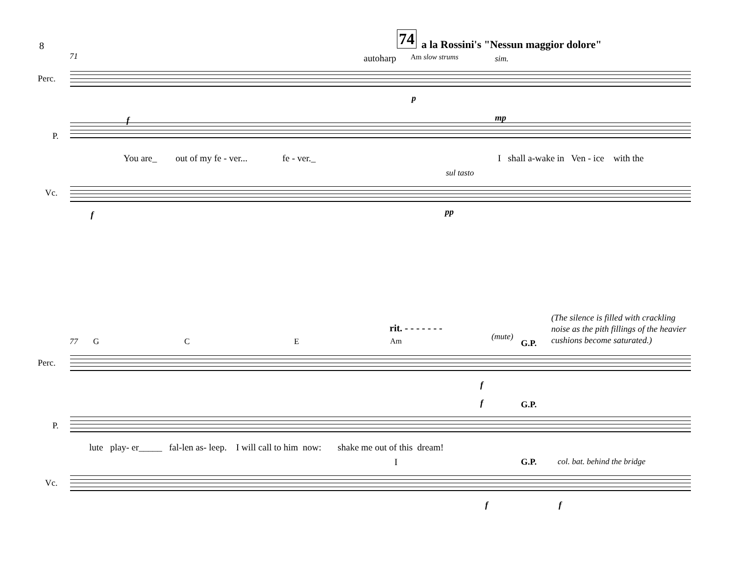8 74 a la Rossini's "Nessun maggior dolore"
71 autoharp Am slow strums sim.
Perc.
p
f mp
P.
You are_ out of my fe - ver... fe - ver._ I shall a-wake in Ven - ice with the
sul tasto
Vc.
f pp
(The silence is filled with crackling
noise as the pith fillings of the heavier
cushions become saturated.)
rit. - - - - - - -
(mute)
77 G C E Am G.P.
Perc.
f
f G.P.
P.
lute play- er_____ fal-len as- leep. I will call to him now: shake me out of this dream!
I G.P. col. bat. behind the bridge
Vc.
f f